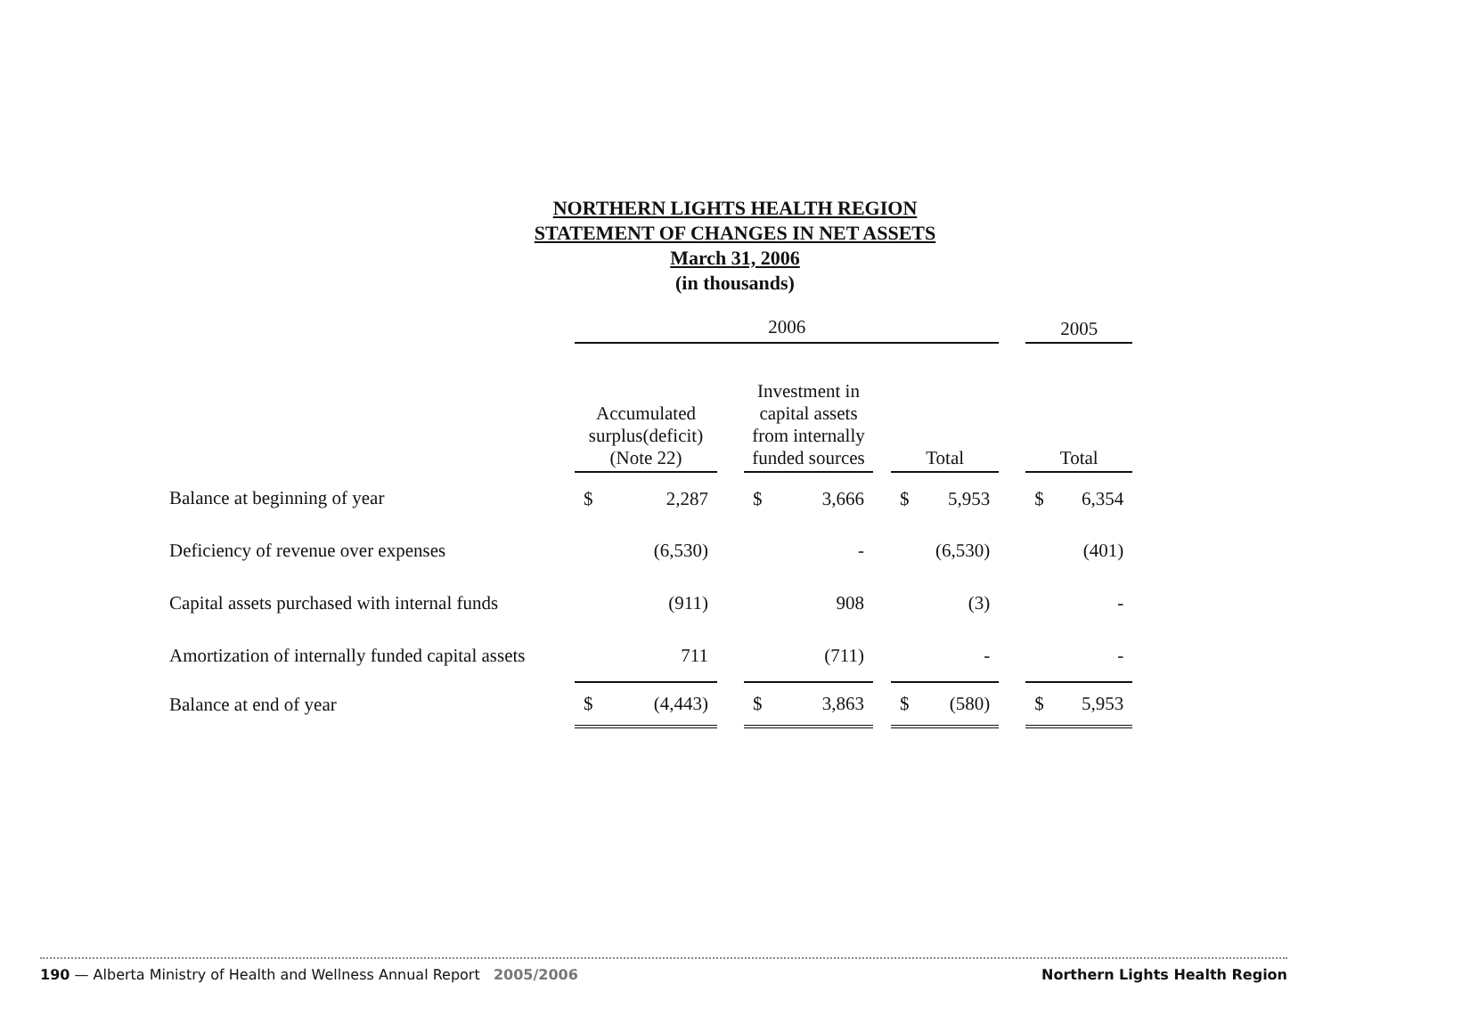NORTHERN LIGHTS HEALTH REGION
STATEMENT OF CHANGES IN NET ASSETS
March 31, 2006
(in thousands)
| | 2006 | | | | | | | | | 2005 | |
| | Accumulated surplus(deficit) (Note 22) | | | Investment in capital assets from internally funded sources | | | Total | | | Total | |
| Balance at beginning of year | $ | 2,287 | | $ | 3,666 | | $ | 5,953 | | $ | 6,354 |
| Deficiency of revenue over expenses | | (6,530) | | | - | | | (6,530) | | | (401) |
| Capital assets purchased with internal funds | | (911) | | | 908 | | | (3) | | | - |
| Amortization of internally funded capital assets | | 711 | | | (711) | | | - | | | - |
| Balance at end of year | $ | (4,443) | | $ | 3,863 | | $ | (580) | | $ | 5,953 |
190 — Alberta Ministry of Health and Wellness Annual Report 2005/2006 Northern Lights Health Region